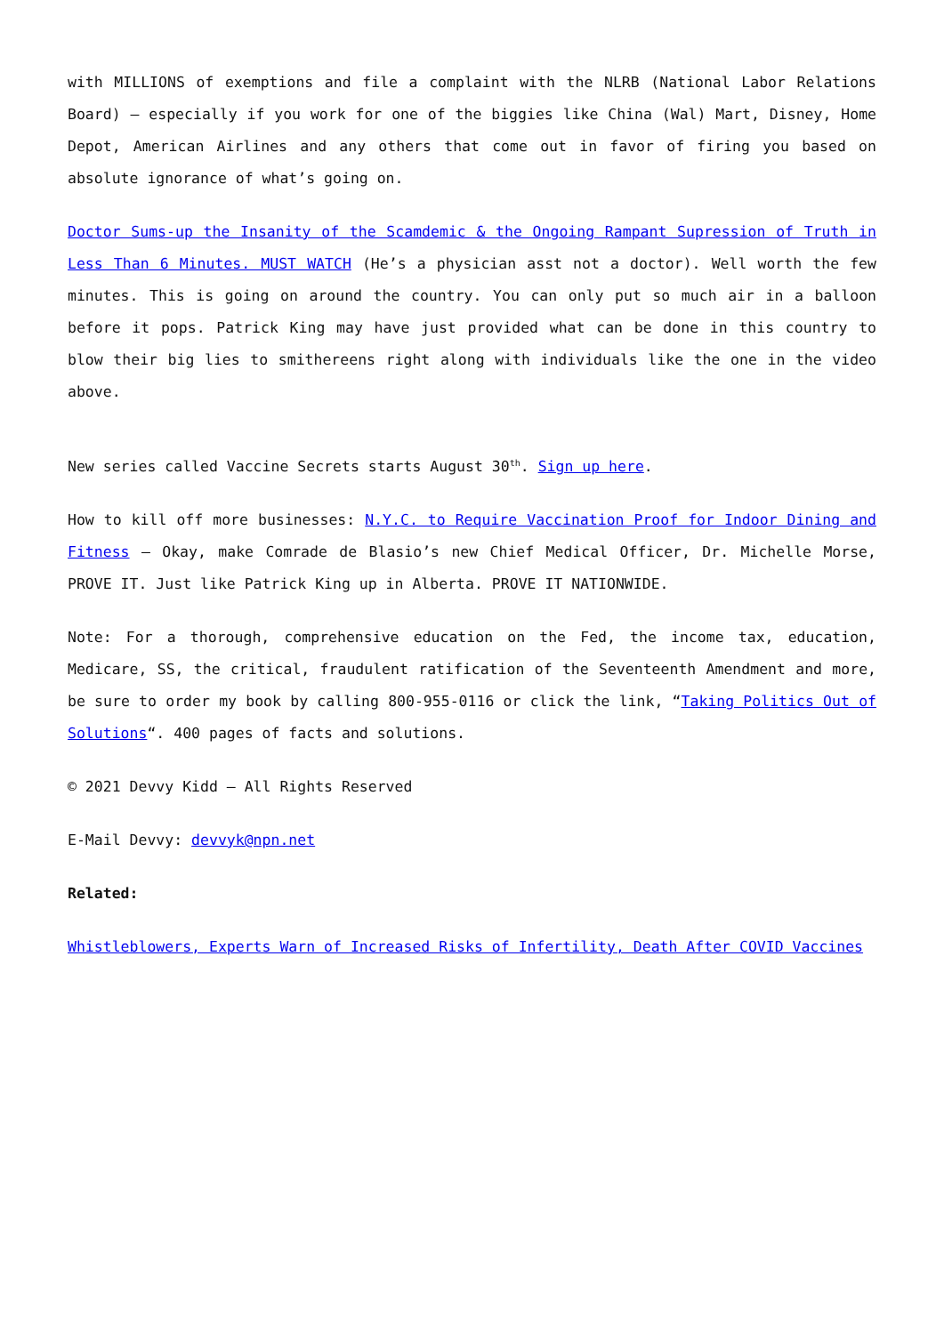with MILLIONS of exemptions and file a complaint with the NLRB (National Labor Relations Board) – especially if you work for one of the biggies like China (Wal) Mart, Disney, Home Depot, American Airlines and any others that come out in favor of firing you based on absolute ignorance of what’s going on.
Doctor Sums-up the Insanity of the Scamdemic & the Ongoing Rampant Supression of Truth in Less Than 6 Minutes. MUST WATCH (He’s a physician asst not a doctor). Well worth the few minutes. This is going on around the country. You can only put so much air in a balloon before it pops. Patrick King may have just provided what can be done in this country to blow their big lies to smithereens right along with individuals like the one in the video above.
New series called Vaccine Secrets starts August 30<sup>th</sup>. Sign up here.
How to kill off more businesses: N.Y.C. to Require Vaccination Proof for Indoor Dining and Fitness – Okay, make Comrade de Blasio’s new Chief Medical Officer, Dr. Michelle Morse, PROVE IT. Just like Patrick King up in Alberta. PROVE IT NATIONWIDE.
Note: For a thorough, comprehensive education on the Fed, the income tax, education, Medicare, SS, the critical, fraudulent ratification of the Seventeenth Amendment and more, be sure to order my book by calling 800-955-0116 or click the link, “Taking Politics Out of Solutions“. 400 pages of facts and solutions.
© 2021 Devvy Kidd – All Rights Reserved
E-Mail Devvy: devvyk@npn.net
Related:
Whistleblowers, Experts Warn of Increased Risks of Infertility, Death After COVID Vaccines